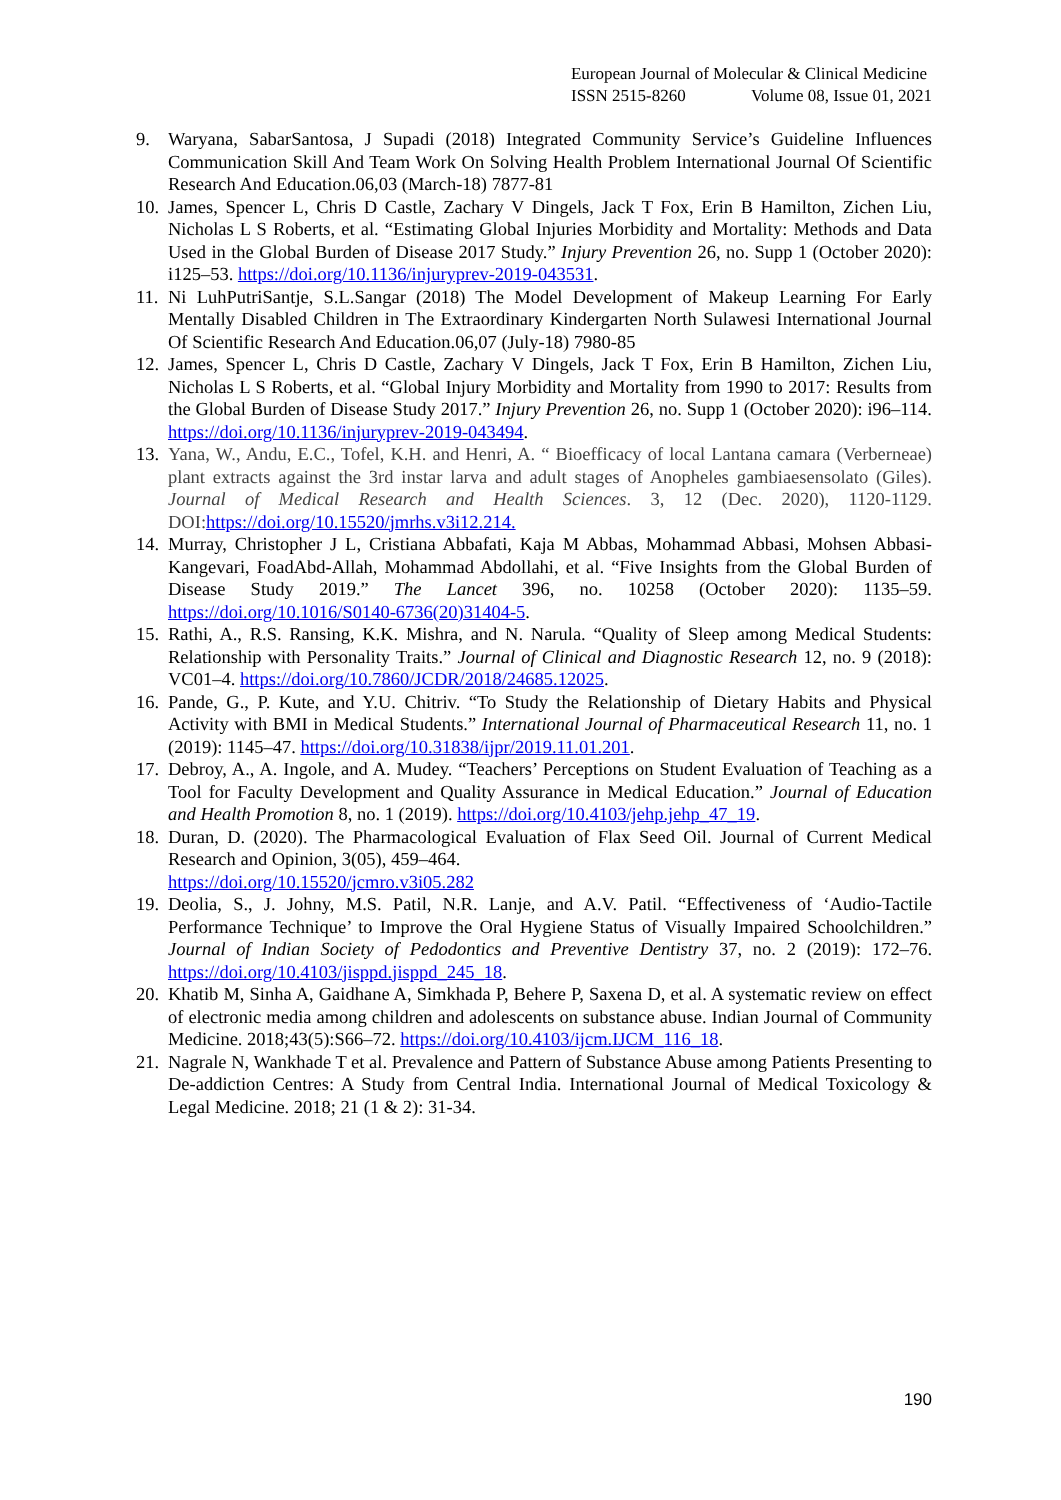European Journal of Molecular & Clinical Medicine
ISSN 2515-8260 Volume 08, Issue 01, 2021
9. Waryana, SabarSantosa, J Supadi (2018) Integrated Community Service’s Guideline Influences Communication Skill And Team Work On Solving Health Problem International Journal Of Scientific Research And Education.06,03 (March-18) 7877-81
10.
James, Spencer L, Chris D Castle, Zachary V Dingels, Jack T Fox, Erin B Hamilton, Zichen Liu, Nicholas L S Roberts, et al. “Estimating Global Injuries Morbidity and Mortality: Methods and Data Used in the Global Burden of Disease 2017 Study.” Injury Prevention 26, no. Supp 1 (October 2020): i125–53. https://doi.org/10.1136/injuryprev-2019-043531.
11.
Ni LuhPutriSantje, S.L.Sangar (2018) The Model Development of Makeup Learning For Early Mentally Disabled Children in The Extraordinary Kindergarten North Sulawesi International Journal Of Scientific Research And Education.06,07 (July-18) 7980-85
12.
James, Spencer L, Chris D Castle, Zachary V Dingels, Jack T Fox, Erin B Hamilton, Zichen Liu, Nicholas L S Roberts, et al. “Global Injury Morbidity and Mortality from 1990 to 2017: Results from the Global Burden of Disease Study 2017.” Injury Prevention 26, no. Supp 1 (October 2020): i96–114. https://doi.org/10.1136/injuryprev-2019-043494.
13.
Yana, W., Andu, E.C., Tofel, K.H. and Henri, A. “ Bioefficacy of local Lantana camara (Verberneae) plant extracts against the 3rd instar larva and adult stages of Anopheles gambiaesensolato (Giles). Journal of Medical Research and Health Sciences. 3, 12 (Dec. 2020), 1120-1129. DOI:https://doi.org/10.15520/jmrhs.v3i12.214.
14.
Murray, Christopher J L, Cristiana Abbafati, Kaja M Abbas, Mohammad Abbasi, Mohsen Abbasi-Kangevari, FoadAbd-Allah, Mohammad Abdollahi, et al. “Five Insights from the Global Burden of Disease Study 2019.” The Lancet 396, no. 10258 (October 2020): 1135–59. https://doi.org/10.1016/S0140-6736(20)31404-5.
15.
Rathi, A., R.S. Ransing, K.K. Mishra, and N. Narula. “Quality of Sleep among Medical Students: Relationship with Personality Traits.” Journal of Clinical and Diagnostic Research 12, no. 9 (2018): VC01–4. https://doi.org/10.7860/JCDR/2018/24685.12025.
16.
Pande, G., P. Kute, and Y.U. Chitriv. “To Study the Relationship of Dietary Habits and Physical Activity with BMI in Medical Students.” International Journal of Pharmaceutical Research 11, no. 1 (2019): 1145–47. https://doi.org/10.31838/ijpr/2019.11.01.201.
17.
Debroy, A., A. Ingole, and A. Mudey. “Teachers’ Perceptions on Student Evaluation of Teaching as a Tool for Faculty Development and Quality Assurance in Medical Education.” Journal of Education and Health Promotion 8, no. 1 (2019). https://doi.org/10.4103/jehp.jehp_47_19.
18.
Duran, D. (2020). The Pharmacological Evaluation of Flax Seed Oil. Journal of Current Medical Research and Opinion, 3(05), 459–464.
https://doi.org/10.15520/jcmro.v3i05.282
19.
Deolia, S., J. Johny, M.S. Patil, N.R. Lanje, and A.V. Patil. “Effectiveness of ‘Audio-Tactile Performance Technique’ to Improve the Oral Hygiene Status of Visually Impaired Schoolchildren.” Journal of Indian Society of Pedodontics and Preventive Dentistry 37, no. 2 (2019): 172–76. https://doi.org/10.4103/jisppd.jisppd_245_18.
20.
Khatib M, Sinha A, Gaidhane A, Simkhada P, Behere P, Saxena D, et al. A systematic review on effect of electronic media among children and adolescents on substance abuse. Indian Journal of Community Medicine. 2018;43(5):S66–72. https://doi.org/10.4103/ijcm.IJCM_116_18.
21.
Nagrale N, Wankhade T et al. Prevalence and Pattern of Substance Abuse among Patients Presenting to De-addiction Centres: A Study from Central India. International Journal of Medical Toxicology & Legal Medicine. 2018; 21 (1 & 2): 31-34.
190